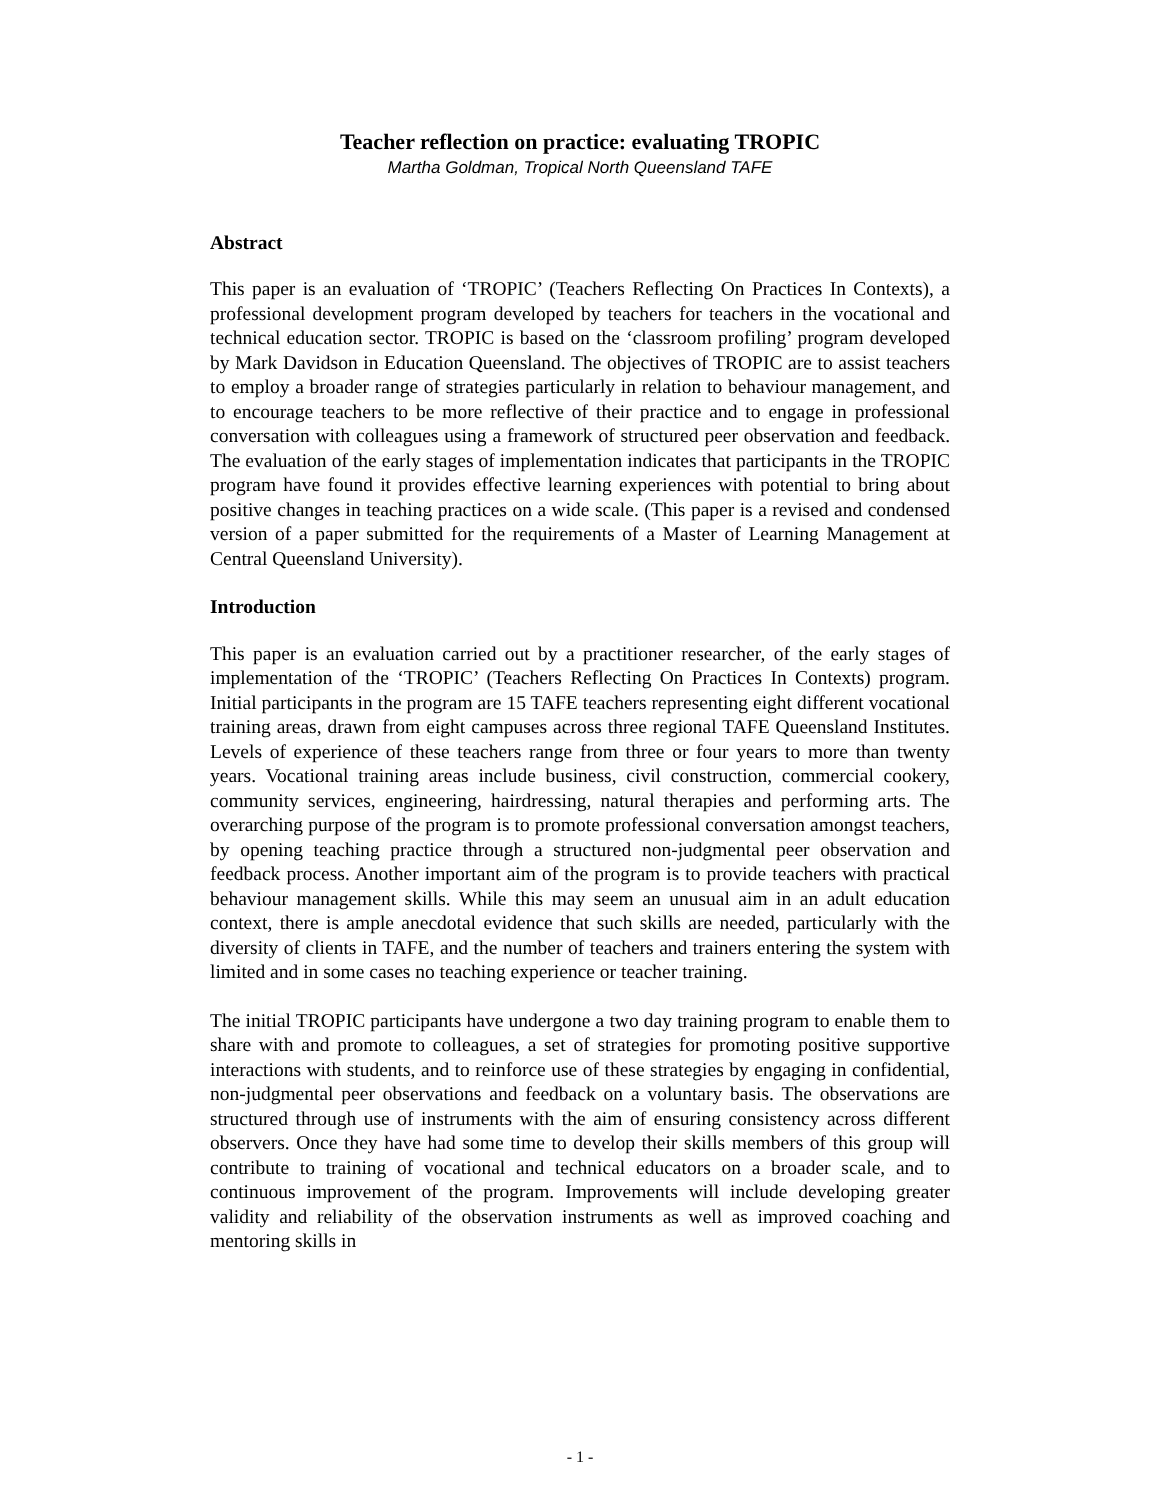Teacher reflection on practice: evaluating TROPIC
Martha Goldman, Tropical North Queensland TAFE
Abstract
This paper is an evaluation of ‘TROPIC’ (Teachers Reflecting On Practices In Contexts), a professional development program developed by teachers for teachers in the vocational and technical education sector. TROPIC is based on the ‘classroom profiling’ program developed by Mark Davidson in Education Queensland. The objectives of TROPIC are to assist teachers to employ a broader range of strategies particularly in relation to behaviour management, and to encourage teachers to be more reflective of their practice and to engage in professional conversation with colleagues using a framework of structured peer observation and feedback. The evaluation of the early stages of implementation indicates that participants in the TROPIC program have found it provides effective learning experiences with potential to bring about positive changes in teaching practices on a wide scale. (This paper is a revised and condensed version of a paper submitted for the requirements of a Master of Learning Management at Central Queensland University).
Introduction
This paper is an evaluation carried out by a practitioner researcher, of the early stages of implementation of the ‘TROPIC’ (Teachers Reflecting On Practices In Contexts) program. Initial participants in the program are 15 TAFE teachers representing eight different vocational training areas, drawn from eight campuses across three regional TAFE Queensland Institutes. Levels of experience of these teachers range from three or four years to more than twenty years. Vocational training areas include business, civil construction, commercial cookery, community services, engineering, hairdressing, natural therapies and performing arts. The overarching purpose of the program is to promote professional conversation amongst teachers, by opening teaching practice through a structured non-judgmental peer observation and feedback process. Another important aim of the program is to provide teachers with practical behaviour management skills. While this may seem an unusual aim in an adult education context, there is ample anecdotal evidence that such skills are needed, particularly with the diversity of clients in TAFE, and the number of teachers and trainers entering the system with limited and in some cases no teaching experience or teacher training.
The initial TROPIC participants have undergone a two day training program to enable them to share with and promote to colleagues, a set of strategies for promoting positive supportive interactions with students, and to reinforce use of these strategies by engaging in confidential, non-judgmental peer observations and feedback on a voluntary basis. The observations are structured through use of instruments with the aim of ensuring consistency across different observers. Once they have had some time to develop their skills members of this group will contribute to training of vocational and technical educators on a broader scale, and to continuous improvement of the program. Improvements will include developing greater validity and reliability of the observation instruments as well as improved coaching and mentoring skills in
- 1 -